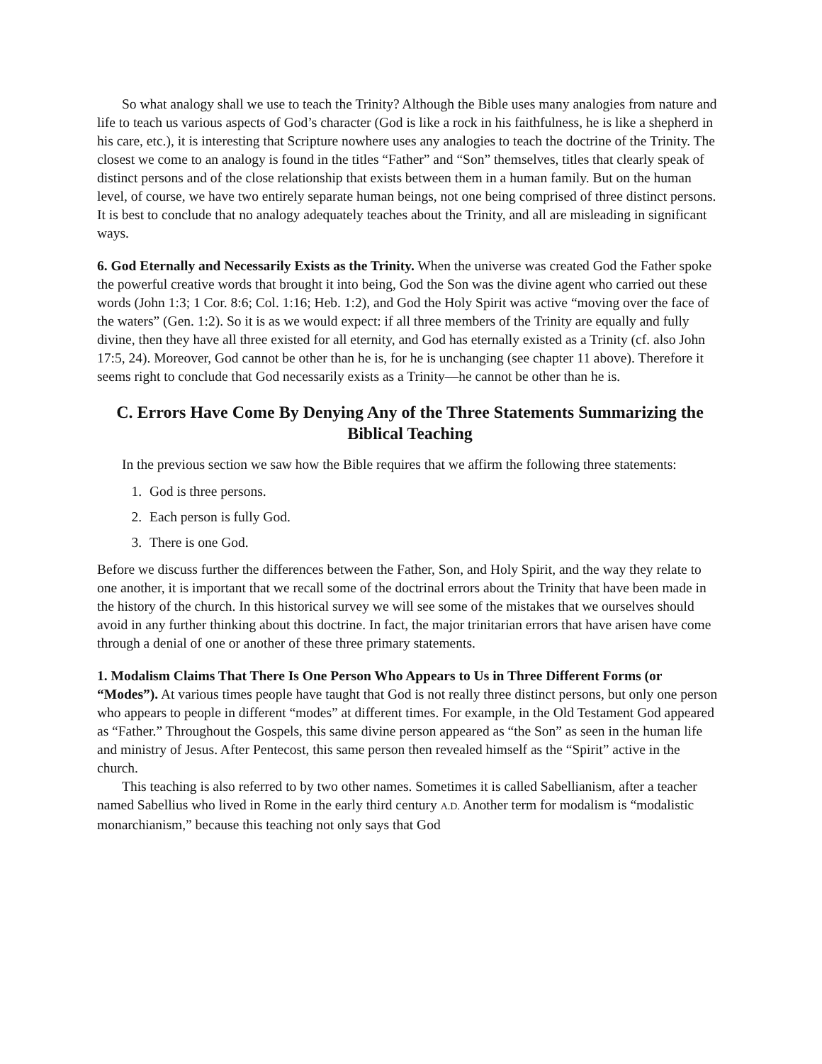So what analogy shall we use to teach the Trinity? Although the Bible uses many analogies from nature and life to teach us various aspects of God’s character (God is like a rock in his faithfulness, he is like a shepherd in his care, etc.), it is interesting that Scripture nowhere uses any analogies to teach the doctrine of the Trinity. The closest we come to an analogy is found in the titles “Father” and “Son” themselves, titles that clearly speak of distinct persons and of the close relationship that exists between them in a human family. But on the human level, of course, we have two entirely separate human beings, not one being comprised of three distinct persons. It is best to conclude that no analogy adequately teaches about the Trinity, and all are misleading in significant ways.
6. God Eternally and Necessarily Exists as the Trinity. When the universe was created God the Father spoke the powerful creative words that brought it into being, God the Son was the divine agent who carried out these words (John 1:3; 1 Cor. 8:6; Col. 1:16; Heb. 1:2), and God the Holy Spirit was active “moving over the face of the waters” (Gen. 1:2). So it is as we would expect: if all three members of the Trinity are equally and fully divine, then they have all three existed for all eternity, and God has eternally existed as a Trinity (cf. also John 17:5, 24). Moreover, God cannot be other than he is, for he is unchanging (see chapter 11 above). Therefore it seems right to conclude that God necessarily exists as a Trinity—he cannot be other than he is.
C. Errors Have Come By Denying Any of the Three Statements Summarizing the Biblical Teaching
In the previous section we saw how the Bible requires that we affirm the following three statements:
1. God is three persons.
2. Each person is fully God.
3. There is one God.
Before we discuss further the differences between the Father, Son, and Holy Spirit, and the way they relate to one another, it is important that we recall some of the doctrinal errors about the Trinity that have been made in the history of the church. In this historical survey we will see some of the mistakes that we ourselves should avoid in any further thinking about this doctrine. In fact, the major trinitarian errors that have arisen have come through a denial of one or another of these three primary statements.
1. Modalism Claims That There Is One Person Who Appears to Us in Three Different Forms (or “Modes”). At various times people have taught that God is not really three distinct persons, but only one person who appears to people in different “modes” at different times. For example, in the Old Testament God appeared as “Father.” Throughout the Gospels, this same divine person appeared as “the Son” as seen in the human life and ministry of Jesus. After Pentecost, this same person then revealed himself as the “Spirit” active in the church.
This teaching is also referred to by two other names. Sometimes it is called Sabellianism, after a teacher named Sabellius who lived in Rome in the early third century A.D. Another term for modalism is “modalistic monarchianism,” because this teaching not only says that God